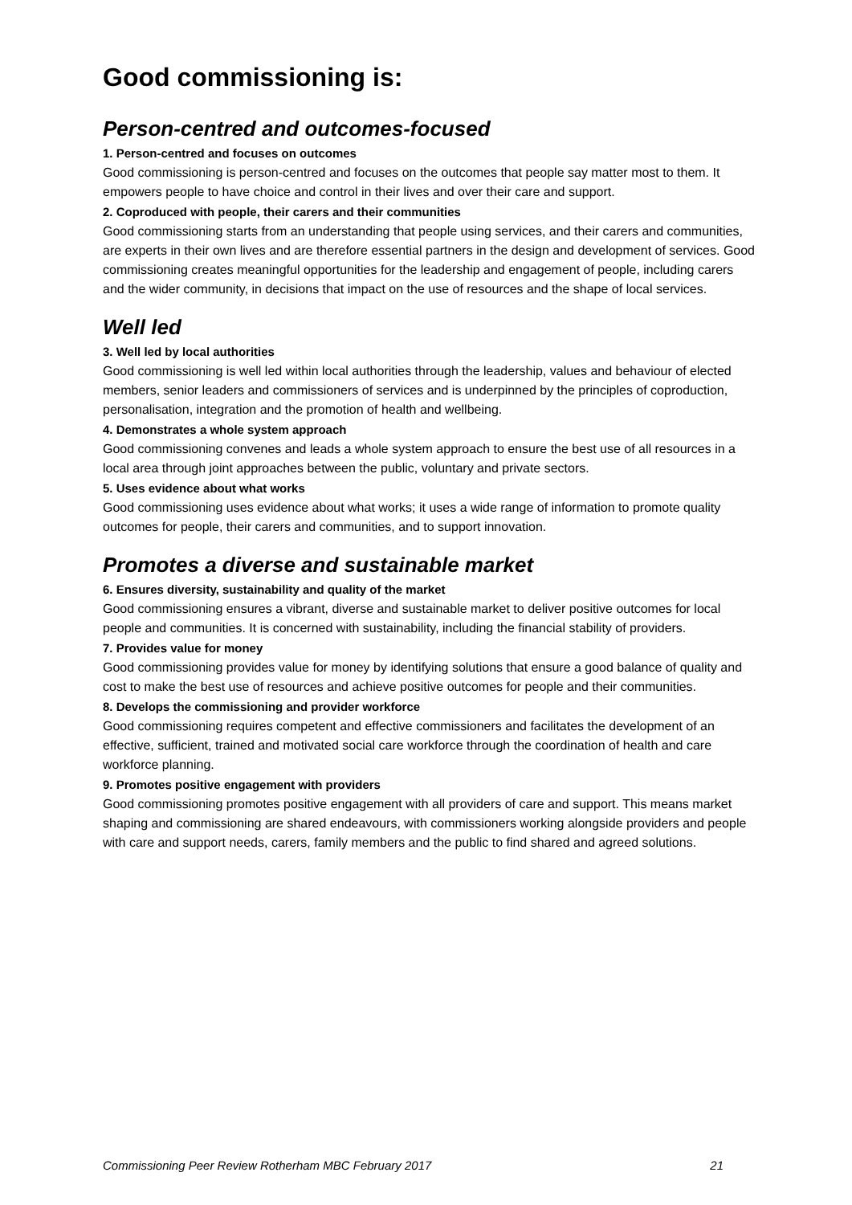Good commissioning is:
Person-centred and outcomes-focused
1. Person-centred and focuses on outcomes
Good commissioning is person-centred and focuses on the outcomes that people say matter most to them. It empowers people to have choice and control in their lives and over their care and support.
2. Coproduced with people, their carers and their communities
Good commissioning starts from an understanding that people using services, and their carers and communities, are experts in their own lives and are therefore essential partners in the design and development of services. Good commissioning creates meaningful opportunities for the leadership and engagement of people, including carers and the wider community, in decisions that impact on the use of resources and the shape of local services.
Well led
3. Well led by local authorities
Good commissioning is well led within local authorities through the leadership, values and behaviour of elected members, senior leaders and commissioners of services and is underpinned by the principles of coproduction, personalisation, integration and the promotion of health and wellbeing.
4. Demonstrates a whole system approach
Good commissioning convenes and leads a whole system approach to ensure the best use of all resources in a local area through joint approaches between the public, voluntary and private sectors.
5. Uses evidence about what works
Good commissioning uses evidence about what works; it uses a wide range of information to promote quality outcomes for people, their carers and communities, and to support innovation.
Promotes a diverse and sustainable market
6. Ensures diversity, sustainability and quality of the market
Good commissioning ensures a vibrant, diverse and sustainable market to deliver positive outcomes for local people and communities. It is concerned with sustainability, including the financial stability of providers.
7. Provides value for money
Good commissioning provides value for money by identifying solutions that ensure a good balance of quality and cost to make the best use of resources and achieve positive outcomes for people and their communities.
8. Develops the commissioning and provider workforce
Good commissioning requires competent and effective commissioners and facilitates the development of an effective, sufficient, trained and motivated social care workforce through the coordination of health and care workforce planning.
9. Promotes positive engagement with providers
Good commissioning promotes positive engagement with all providers of care and support. This means market shaping and commissioning are shared endeavours, with commissioners working alongside providers and people with care and support needs, carers, family members and the public to find shared and agreed solutions.
Commissioning Peer Review Rotherham MBC February 2017 21